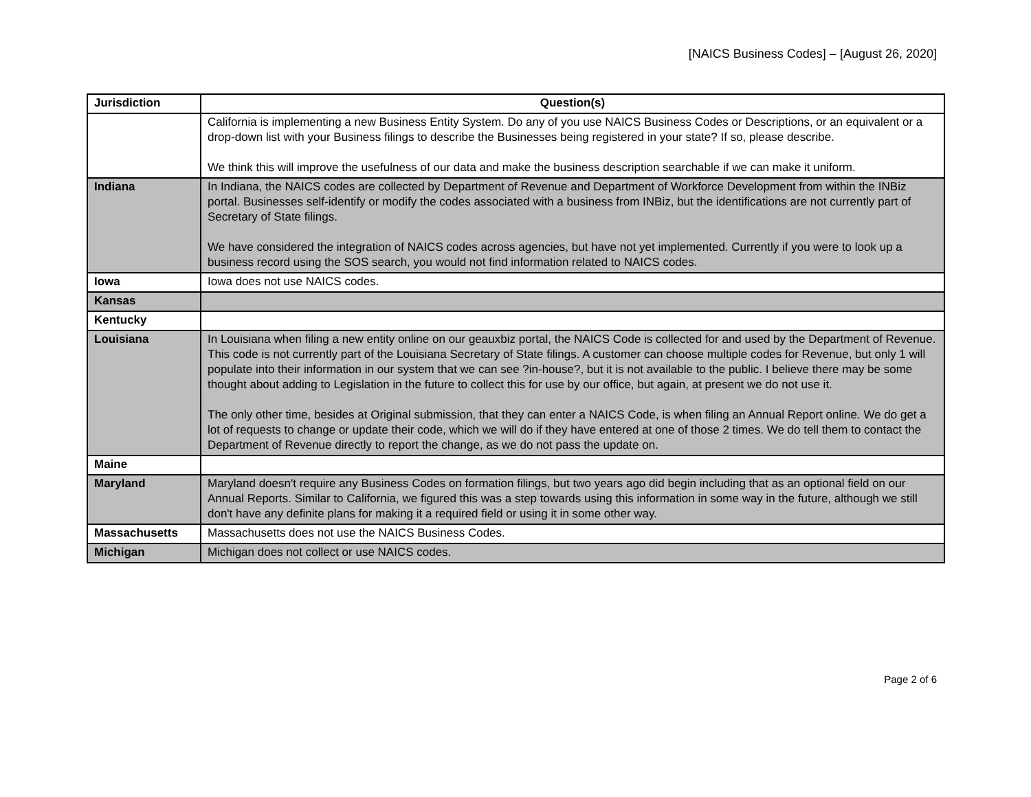[NAICS Business Codes] – [August 26, 2020]
| Jurisdiction | Question(s) |
| --- | --- |
| | California is implementing a new Business Entity System. Do any of you use NAICS Business Codes or Descriptions, or an equivalent or a drop-down list with your Business filings to describe the Businesses being registered in your state? If so, please describe. We think this will improve the usefulness of our data and make the business description searchable if we can make it uniform. |
| Indiana | In Indiana, the NAICS codes are collected by Department of Revenue and Department of Workforce Development from within the INBiz portal. Businesses self-identify or modify the codes associated with a business from INBiz, but the identifications are not currently part of Secretary of State filings. We have considered the integration of NAICS codes across agencies, but have not yet implemented. Currently if you were to look up a business record using the SOS search, you would not find information related to NAICS codes. |
| Iowa | Iowa does not use NAICS codes. |
| Kansas | |
| Kentucky | |
| Louisiana | In Louisiana when filing a new entity online on our geauxbiz portal, the NAICS Code is collected for and used by the Department of Revenue. This code is not currently part of the Louisiana Secretary of State filings. A customer can choose multiple codes for Revenue, but only 1 will populate into their information in our system that we can see ?in-house?, but it is not available to the public. I believe there may be some thought about adding to Legislation in the future to collect this for use by our office, but again, at present we do not use it. The only other time, besides at Original submission, that they can enter a NAICS Code, is when filing an Annual Report online. We do get a lot of requests to change or update their code, which we will do if they have entered at one of those 2 times. We do tell them to contact the Department of Revenue directly to report the change, as we do not pass the update on. |
| Maine | |
| Maryland | Maryland doesn't require any Business Codes on formation filings, but two years ago did begin including that as an optional field on our Annual Reports. Similar to California, we figured this was a step towards using this information in some way in the future, although we still don't have any definite plans for making it a required field or using it in some other way. |
| Massachusetts | Massachusetts does not use the NAICS Business Codes. |
| Michigan | Michigan does not collect or use NAICS codes. |
Page 2 of 6